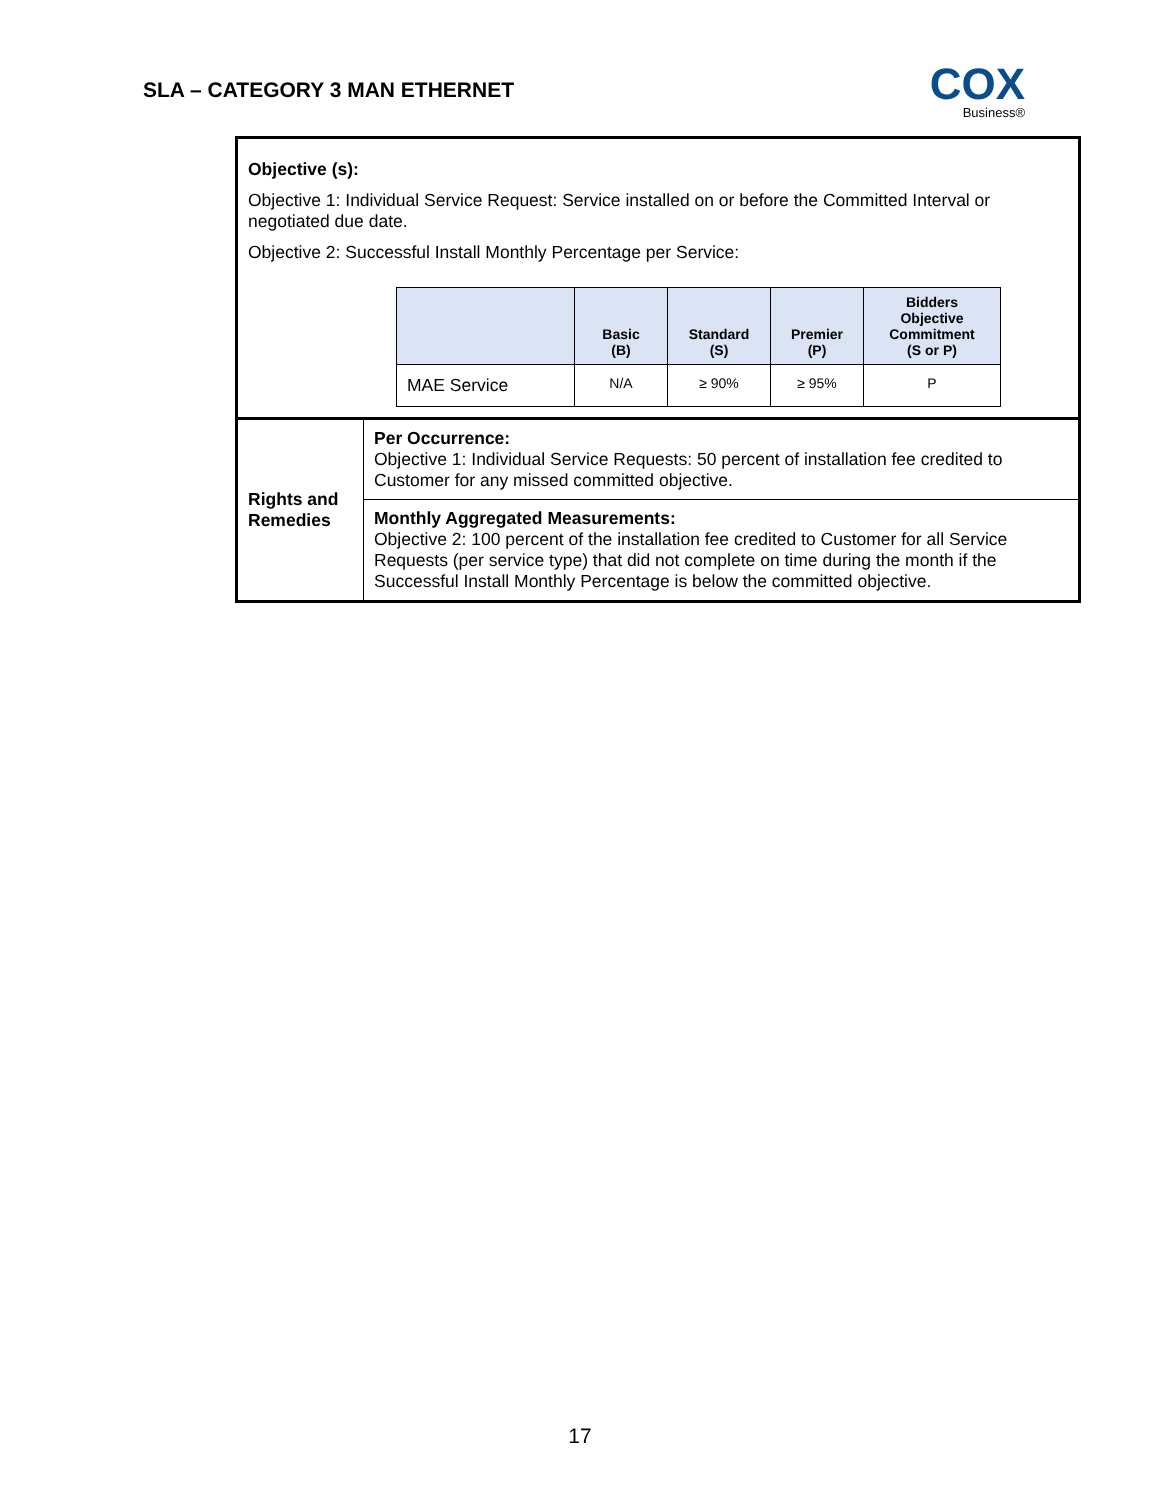SLA – CATEGORY 3 MAN ETHERNET
COX
Business®
| Objective (s): Objective 1: Individual Service Request: Service installed on or before the Committed Interval or negotiated due date. Objective 2: Successful Install Monthly Percentage per Service: / / Basic (B) / Standard (S) / Premier (P) / Bidders Objective Commitment (S or P) / / --- / --- / --- / --- / --- / / MAE Service / N/A / ≥ 90% / ≥ 95% / P / | |
| Rights and Remedies | Per Occurrence: Objective 1: Individual Service Requests: 50 percent of installation fee credited to Customer for any missed committed objective. |
| | Monthly Aggregated Measurements: Objective 2: 100 percent of the installation fee credited to Customer for all Service Requests (per service type) that did not complete on time during the month if the Successful Install Monthly Percentage is below the committed objective. |
17